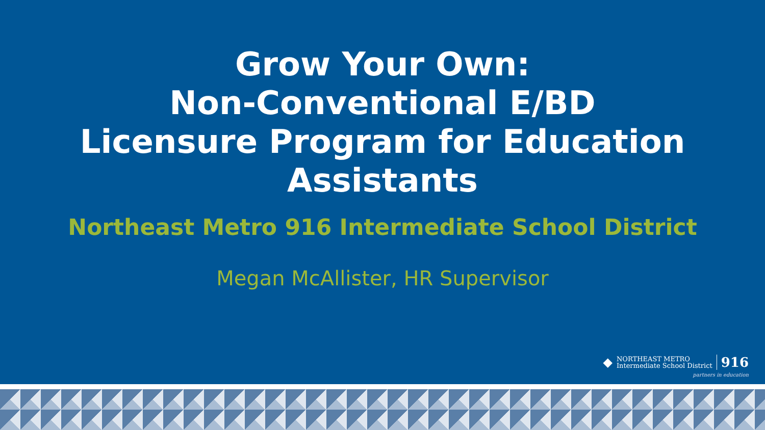Grow Your Own:
Non-Conventional E/BD
Licensure Program for Education
Assistants
Northeast Metro 916 Intermediate School District
Megan McAllister, HR Supervisor
◆
NORTHEAST METRO
Intermediate School District
916
partners in education